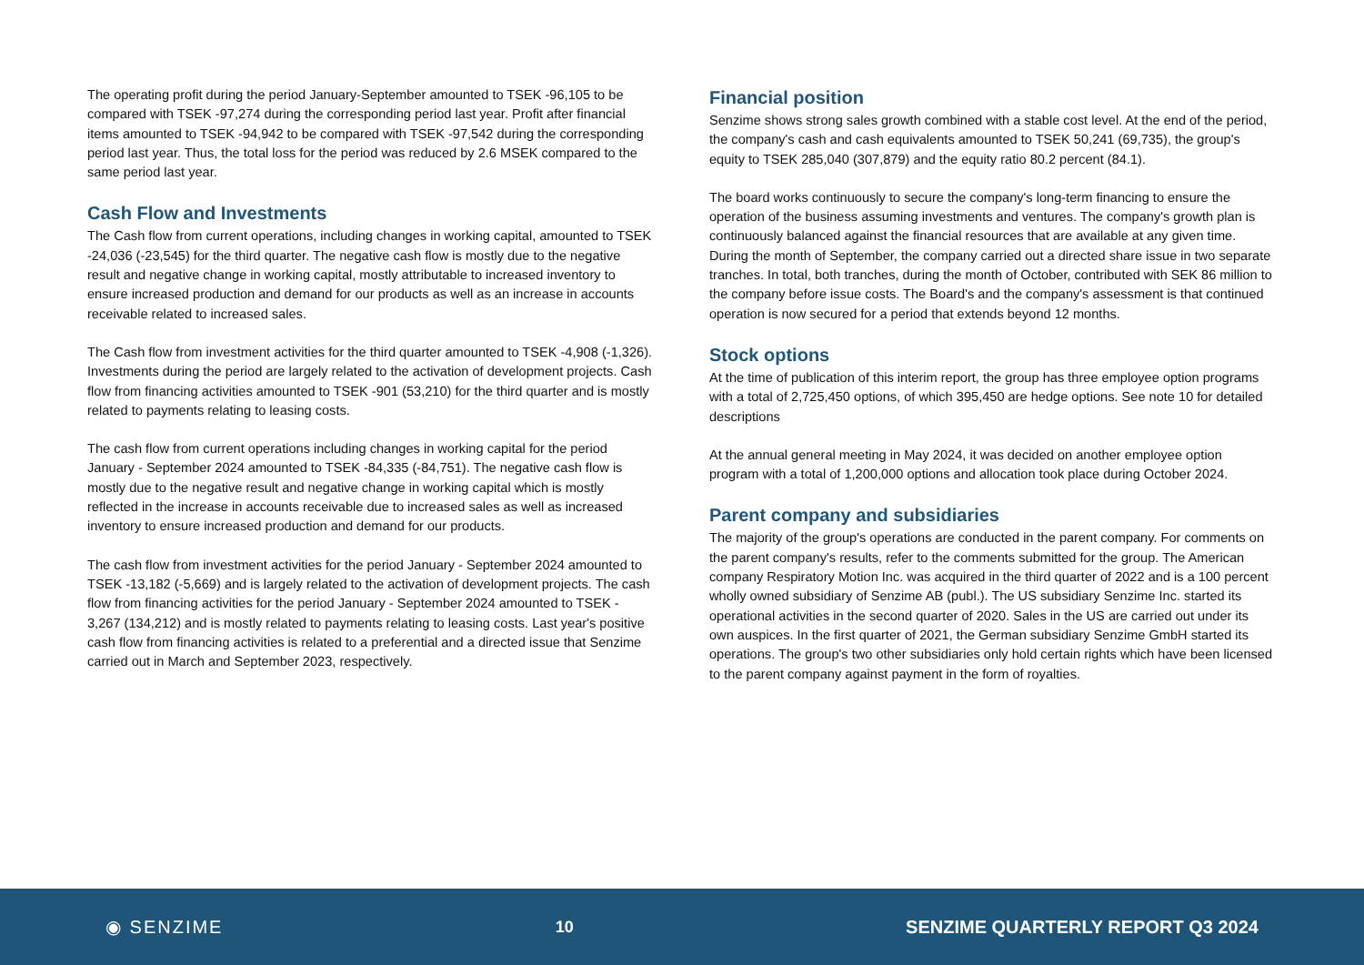The operating profit during the period January-September amounted to TSEK -96,105 to be compared with TSEK -97,274 during the corresponding period last year. Profit after financial items amounted to TSEK -94,942 to be compared with TSEK -97,542 during the corresponding period last year. Thus, the total loss for the period was reduced by 2.6 MSEK compared to the same period last year.
Cash Flow and Investments
The Cash flow from current operations, including changes in working capital, amounted to TSEK -24,036 (-23,545) for the third quarter. The negative cash flow is mostly due to the negative result and negative change in working capital, mostly attributable to increased inventory to ensure increased production and demand for our products as well as an increase in accounts receivable related to increased sales.
The Cash flow from investment activities for the third quarter amounted to TSEK -4,908 (-1,326). Investments during the period are largely related to the activation of development projects. Cash flow from financing activities amounted to TSEK -901 (53,210) for the third quarter and is mostly related to payments relating to leasing costs.
The cash flow from current operations including changes in working capital for the period January - September 2024 amounted to TSEK -84,335 (-84,751). The negative cash flow is mostly due to the negative result and negative change in working capital which is mostly reflected in the increase in accounts receivable due to increased sales as well as increased inventory to ensure increased production and demand for our products.
The cash flow from investment activities for the period January - September 2024 amounted to TSEK -13,182 (-5,669) and is largely related to the activation of development projects. The cash flow from financing activities for the period January - September 2024 amounted to TSEK - 3,267 (134,212) and is mostly related to payments relating to leasing costs. Last year's positive cash flow from financing activities is related to a preferential and a directed issue that Senzime carried out in March and September 2023, respectively.
Financial position
Senzime shows strong sales growth combined with a stable cost level. At the end of the period, the company's cash and cash equivalents amounted to TSEK 50,241 (69,735), the group's equity to TSEK 285,040 (307,879) and the equity ratio 80.2 percent (84.1).
The board works continuously to secure the company's long-term financing to ensure the operation of the business assuming investments and ventures. The company's growth plan is continuously balanced against the financial resources that are available at any given time. During the month of September, the company carried out a directed share issue in two separate tranches. In total, both tranches, during the month of October, contributed with SEK 86 million to the company before issue costs. The Board's and the company's assessment is that continued operation is now secured for a period that extends beyond 12 months.
Stock options
At the time of publication of this interim report, the group has three employee option programs with a total of 2,725,450 options, of which 395,450 are hedge options. See note 10 for detailed descriptions
At the annual general meeting in May 2024, it was decided on another employee option program with a total of 1,200,000 options and allocation took place during October 2024.
Parent company and subsidiaries
The majority of the group's operations are conducted in the parent company. For comments on the parent company's results, refer to the comments submitted for the group. The American company Respiratory Motion Inc. was acquired in the third quarter of 2022 and is a 100 percent wholly owned subsidiary of Senzime AB (publ.). The US subsidiary Senzime Inc. started its operational activities in the second quarter of 2020. Sales in the US are carried out under its own auspices. In the first quarter of 2021, the German subsidiary Senzime GmbH started its operations. The group's two other subsidiaries only hold certain rights which have been licensed to the parent company against payment in the form of royalties.
◉ SENZIME 10
SENZIME QUARTERLY REPORT Q3 2024